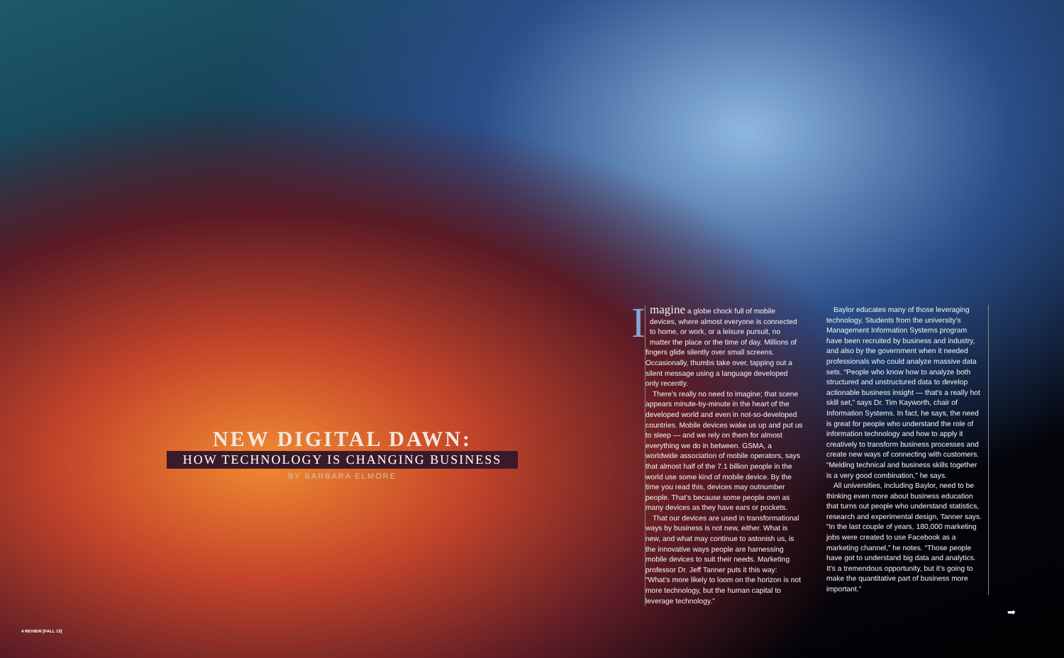NEW DIGITAL DAWN:
HOW TECHNOLOGY IS CHANGING BUSINESS
BY BARBARA ELMORE
Imagine a globe chock full of mobile devices, where almost everyone is connected to home, or work, or a leisure pursuit, no matter the place or the time of day. Millions of fingers glide silently over small screens. Occasionally, thumbs take over, tapping out a silent message using a language developed only recently.
There’s really no need to imagine; that scene appears minute-by-minute in the heart of the developed world and even in not-so-developed countries. Mobile devices wake us up and put us to sleep — and we rely on them for almost everything we do in between. GSMA, a worldwide association of mobile operators, says that almost half of the 7.1 billion people in the world use some kind of mobile device. By the time you read this, devices may outnumber people. That’s because some people own as many devices as they have ears or pockets.
That our devices are used in transformational ways by business is not new, either. What is new, and what may continue to astonish us, is the innovative ways people are harnessing mobile devices to suit their needs. Marketing professor Dr. Jeff Tanner puts it this way: “What’s more likely to loom on the horizon is not more technology, but the human capital to leverage technology.”
Baylor educates many of those leveraging technology. Students from the university’s Management Information Systems program have been recruited by business and industry, and also by the government when it needed professionals who could analyze massive data sets. “People who know how to analyze both structured and unstructured data to develop actionable business insight — that’s a really hot skill set,” says Dr. Tim Kayworth, chair of Information Systems. In fact, he says, the need is great for people who understand the role of information technology and how to apply it creatively to transform business processes and create new ways of connecting with customers. “Melding technical and business skills together is a very good combination,” he says.
All universities, including Baylor, need to be thinking even more about business education that turns out people who understand statistics, research and experimental design, Tanner says. “In the last couple of years, 180,000 marketing jobs were created to use Facebook as a marketing channel,” he notes. “Those people have got to understand big data and analytics. It’s a tremendous opportunity, but it’s going to make the quantitative part of business more important.”
➡
4 REVIEW [FALL 13]